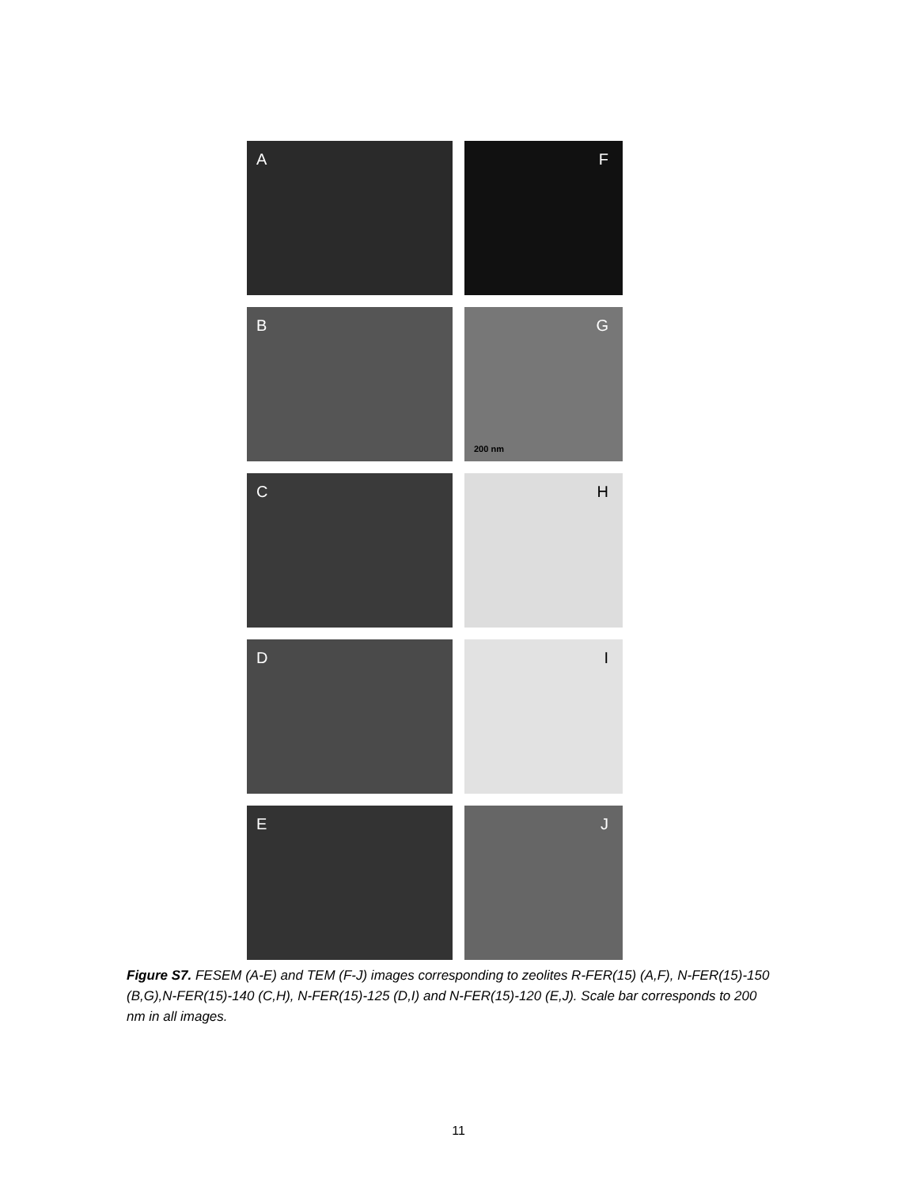A
F
B
G
200 nm
C
H
D
I
E
J
Figure S7. FESEM (A-E) and TEM (F-J) images corresponding to zeolites R-FER(15) (A,F), N-FER(15)-150 (B,G),N-FER(15)-140 (C,H), N-FER(15)-125 (D,I) and N-FER(15)-120 (E,J). Scale bar corresponds to 200 nm in all images.
11